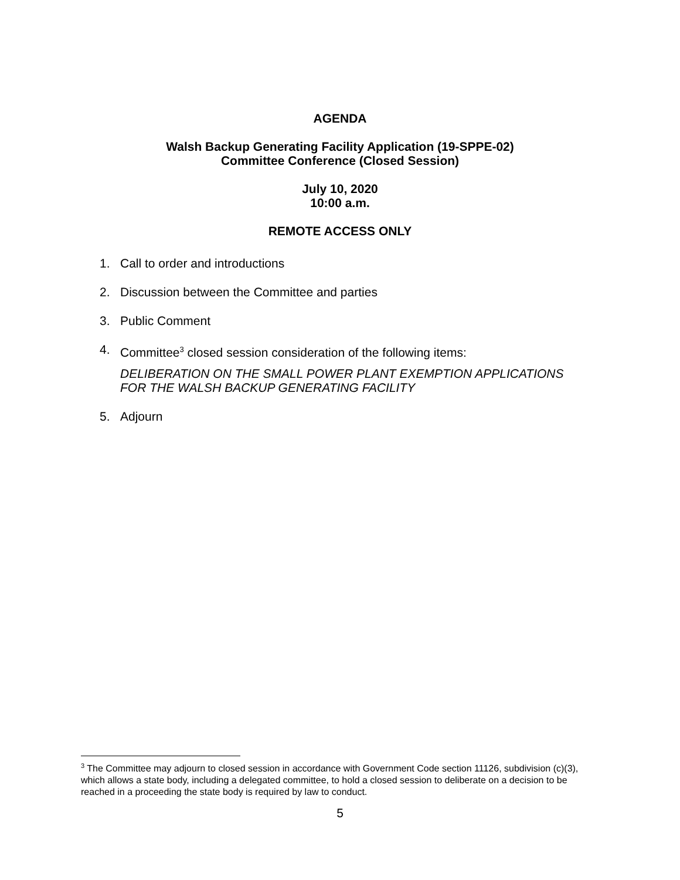AGENDA
Walsh Backup Generating Facility Application (19-SPPE-02)
Committee Conference (Closed Session)
July 10, 2020
10:00 a.m.
REMOTE ACCESS ONLY
1. Call to order and introductions
2. Discussion between the Committee and parties
3. Public Comment
4. Committee<sup>3</sup> closed session consideration of the following items:
DELIBERATION ON THE SMALL POWER PLANT EXEMPTION APPLICATIONS FOR THE WALSH BACKUP GENERATING FACILITY
5. Adjourn
<sup>3</sup> The Committee may adjourn to closed session in accordance with Government Code section 11126, subdivision (c)(3), which allows a state body, including a delegated committee, to hold a closed session to deliberate on a decision to be reached in a proceeding the state body is required by law to conduct.
5